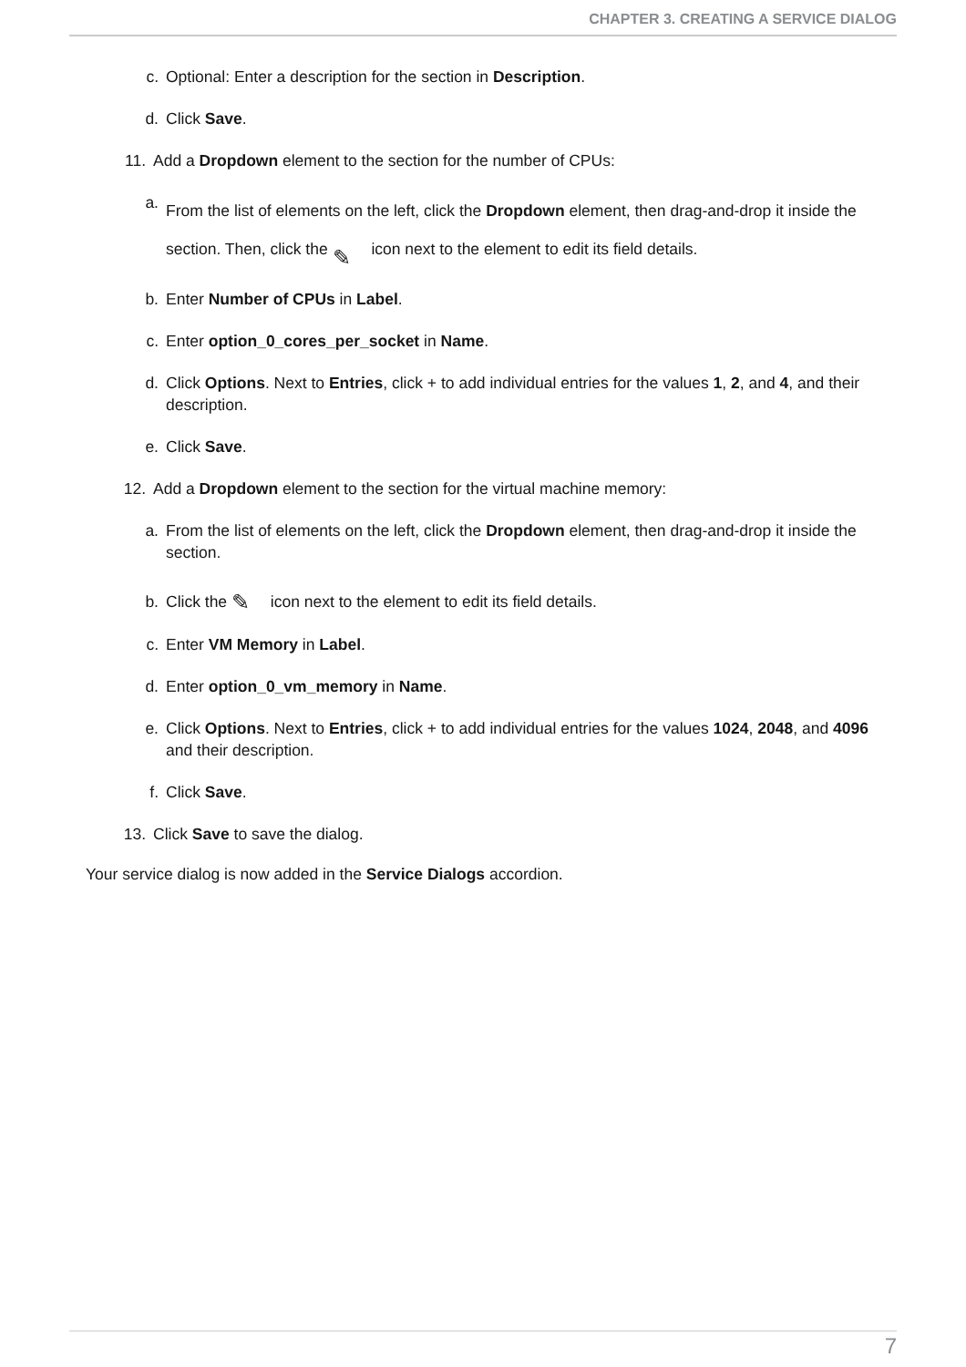CHAPTER 3. CREATING A SERVICE DIALOG
c. Optional: Enter a description for the section in Description.
d. Click Save.
11. Add a Dropdown element to the section for the number of CPUs:
a. From the list of elements on the left, click the Dropdown element, then drag-and-drop it inside the section. Then, click the ✎ icon next to the element to edit its field details.
b. Enter Number of CPUs in Label.
c. Enter option_0_cores_per_socket in Name.
d. Click Options. Next to Entries, click + to add individual entries for the values 1, 2, and 4, and their description.
e. Click Save.
12. Add a Dropdown element to the section for the virtual machine memory:
a. From the list of elements on the left, click the Dropdown element, then drag-and-drop it inside the section.
b. Click the ✎ icon next to the element to edit its field details.
c. Enter VM Memory in Label.
d. Enter option_0_vm_memory in Name.
e. Click Options. Next to Entries, click + to add individual entries for the values 1024, 2048, and 4096 and their description.
f. Click Save.
13. Click Save to save the dialog.
Your service dialog is now added in the Service Dialogs accordion.
7